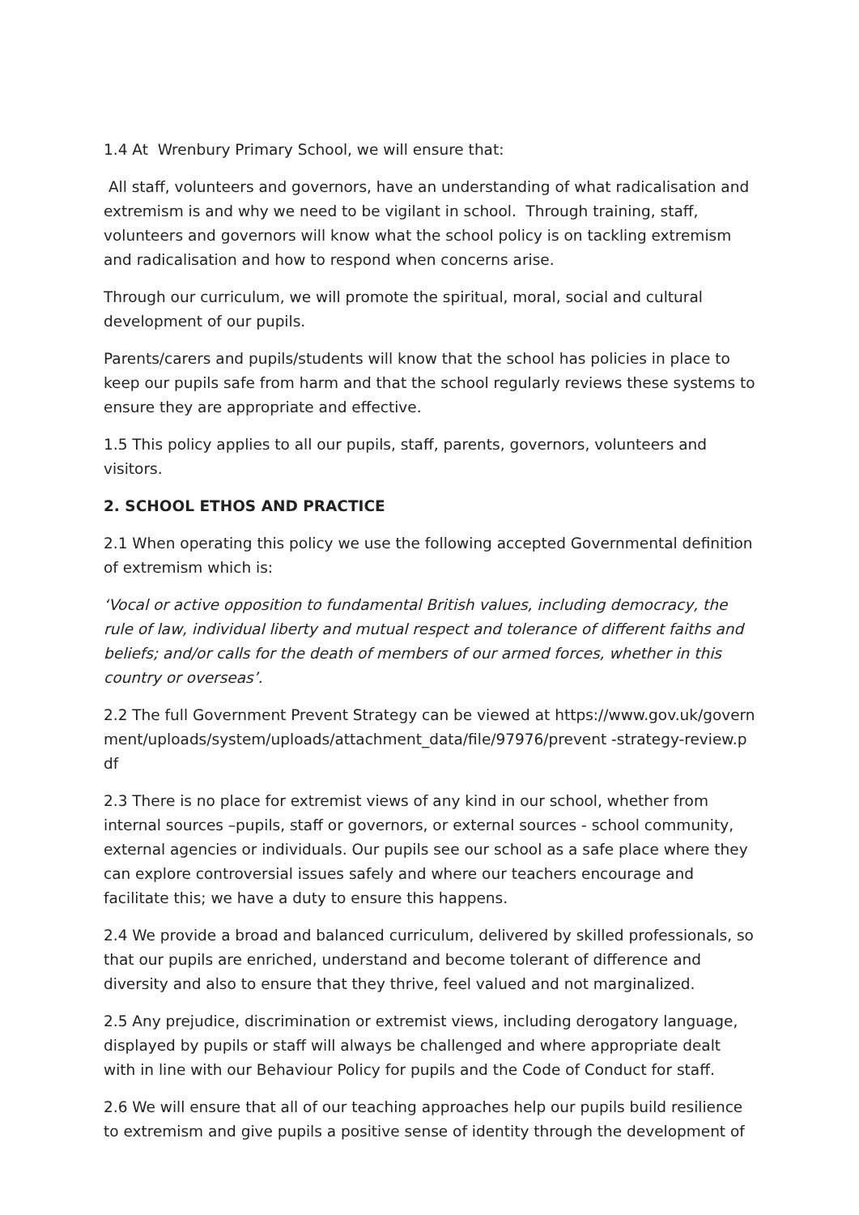1.4 At Wrenbury Primary School, we will ensure that:
All staff, volunteers and governors, have an understanding of what radicalisation and extremism is and why we need to be vigilant in school. Through training, staff, volunteers and governors will know what the school policy is on tackling extremism and radicalisation and how to respond when concerns arise.
Through our curriculum, we will promote the spiritual, moral, social and cultural development of our pupils.
Parents/carers and pupils/students will know that the school has policies in place to keep our pupils safe from harm and that the school regularly reviews these systems to ensure they are appropriate and effective.
1.5 This policy applies to all our pupils, staff, parents, governors, volunteers and visitors.
2. SCHOOL ETHOS AND PRACTICE
2.1 When operating this policy we use the following accepted Governmental definition of extremism which is:
‘Vocal or active opposition to fundamental British values, including democracy, the rule of law, individual liberty and mutual respect and tolerance of different faiths and beliefs; and/or calls for the death of members of our armed forces, whether in this country or overseas’.
2.2 The full Government Prevent Strategy can be viewed at https://www.gov.uk/government/uploads/system/uploads/attachment_data/file/97976/prevent -strategy-review.pdf
2.3 There is no place for extremist views of any kind in our school, whether from internal sources –pupils, staff or governors, or external sources - school community, external agencies or individuals. Our pupils see our school as a safe place where they can explore controversial issues safely and where our teachers encourage and facilitate this; we have a duty to ensure this happens.
2.4 We provide a broad and balanced curriculum, delivered by skilled professionals, so that our pupils are enriched, understand and become tolerant of difference and diversity and also to ensure that they thrive, feel valued and not marginalized.
2.5 Any prejudice, discrimination or extremist views, including derogatory language, displayed by pupils or staff will always be challenged and where appropriate dealt with in line with our Behaviour Policy for pupils and the Code of Conduct for staff.
2.6 We will ensure that all of our teaching approaches help our pupils build resilience to extremism and give pupils a positive sense of identity through the development of